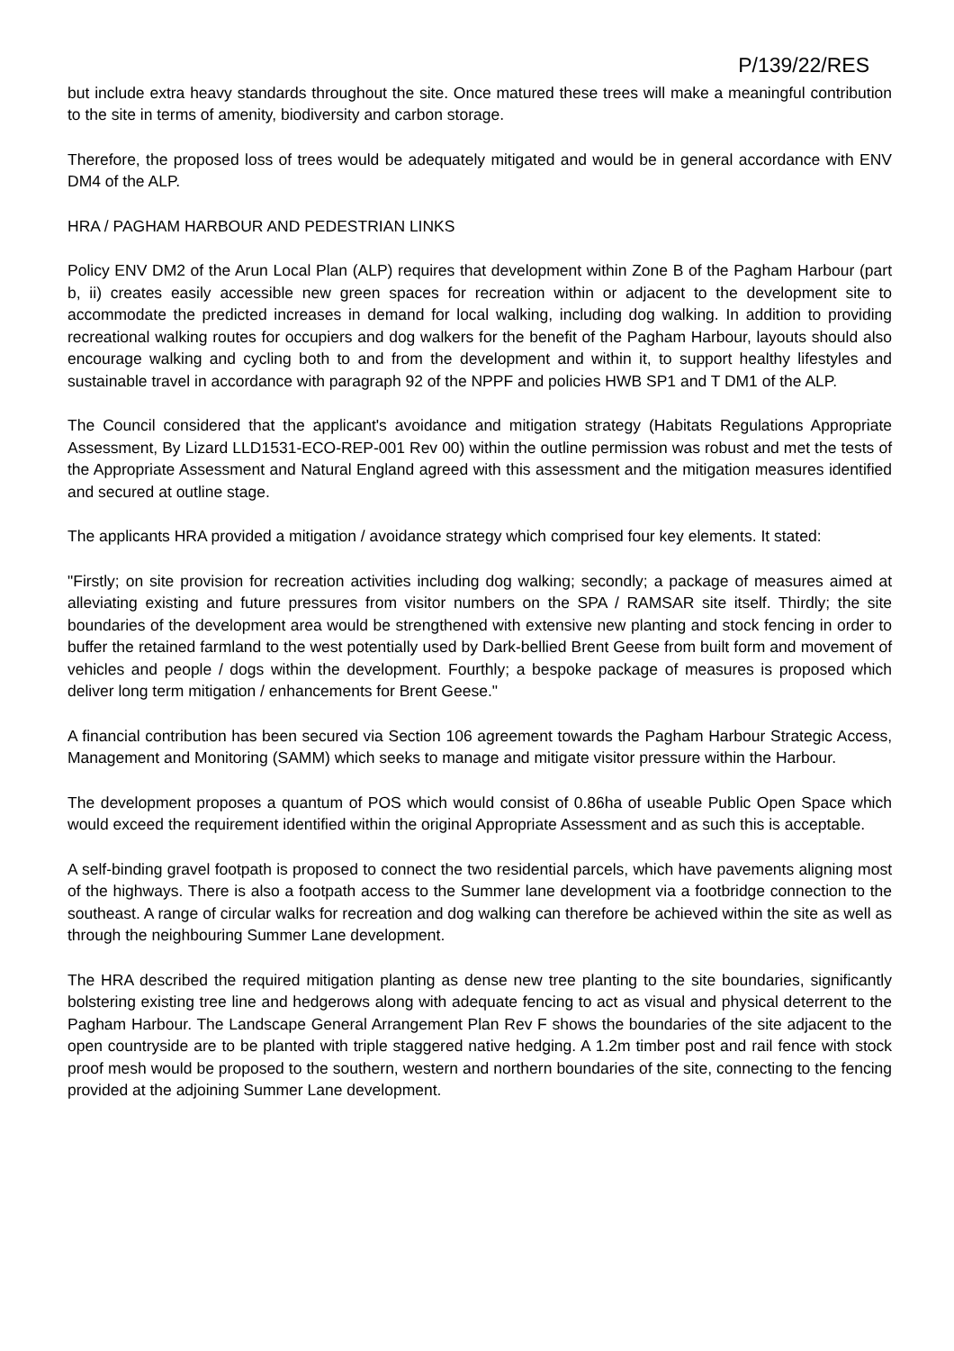P/139/22/RES
but include extra heavy standards throughout the site. Once matured these trees will make a meaningful contribution to the site in terms of amenity, biodiversity and carbon storage.
Therefore, the proposed loss of trees would be adequately mitigated and would be in general accordance with ENV DM4 of the ALP.
HRA / PAGHAM HARBOUR AND PEDESTRIAN LINKS
Policy ENV DM2 of the Arun Local Plan (ALP) requires that development within Zone B of the Pagham Harbour (part b, ii) creates easily accessible new green spaces for recreation within or adjacent to the development site to accommodate the predicted increases in demand for local walking, including dog walking. In addition to providing recreational walking routes for occupiers and dog walkers for the benefit of the Pagham Harbour, layouts should also encourage walking and cycling both to and from the development and within it, to support healthy lifestyles and sustainable travel in accordance with paragraph 92 of the NPPF and policies HWB SP1 and T DM1 of the ALP.
The Council considered that the applicant's avoidance and mitigation strategy (Habitats Regulations Appropriate Assessment, By Lizard LLD1531-ECO-REP-001 Rev 00) within the outline permission was robust and met the tests of the Appropriate Assessment and Natural England agreed with this assessment and the mitigation measures identified and secured at outline stage.
The applicants HRA provided a mitigation / avoidance strategy which comprised four key elements. It stated:
"Firstly; on site provision for recreation activities including dog walking; secondly; a package of measures aimed at alleviating existing and future pressures from visitor numbers on the SPA / RAMSAR site itself. Thirdly; the site boundaries of the development area would be strengthened with extensive new planting and stock fencing in order to buffer the retained farmland to the west potentially used by Dark-bellied Brent Geese from built form and movement of vehicles and people / dogs within the development. Fourthly; a bespoke package of measures is proposed which deliver long term mitigation / enhancements for Brent Geese."
A financial contribution has been secured via Section 106 agreement towards the Pagham Harbour Strategic Access, Management and Monitoring (SAMM) which seeks to manage and mitigate visitor pressure within the Harbour.
The development proposes a quantum of POS which would consist of 0.86ha of useable Public Open Space which would exceed the requirement identified within the original Appropriate Assessment and as such this is acceptable.
A self-binding gravel footpath is proposed to connect the two residential parcels, which have pavements aligning most of the highways. There is also a footpath access to the Summer lane development via a footbridge connection to the southeast. A range of circular walks for recreation and dog walking can therefore be achieved within the site as well as through the neighbouring Summer Lane development.
The HRA described the required mitigation planting as dense new tree planting to the site boundaries, significantly bolstering existing tree line and hedgerows along with adequate fencing to act as visual and physical deterrent to the Pagham Harbour. The Landscape General Arrangement Plan Rev F shows the boundaries of the site adjacent to the open countryside are to be planted with triple staggered native hedging. A 1.2m timber post and rail fence with stock proof mesh would be proposed to the southern, western and northern boundaries of the site, connecting to the fencing provided at the adjoining Summer Lane development.